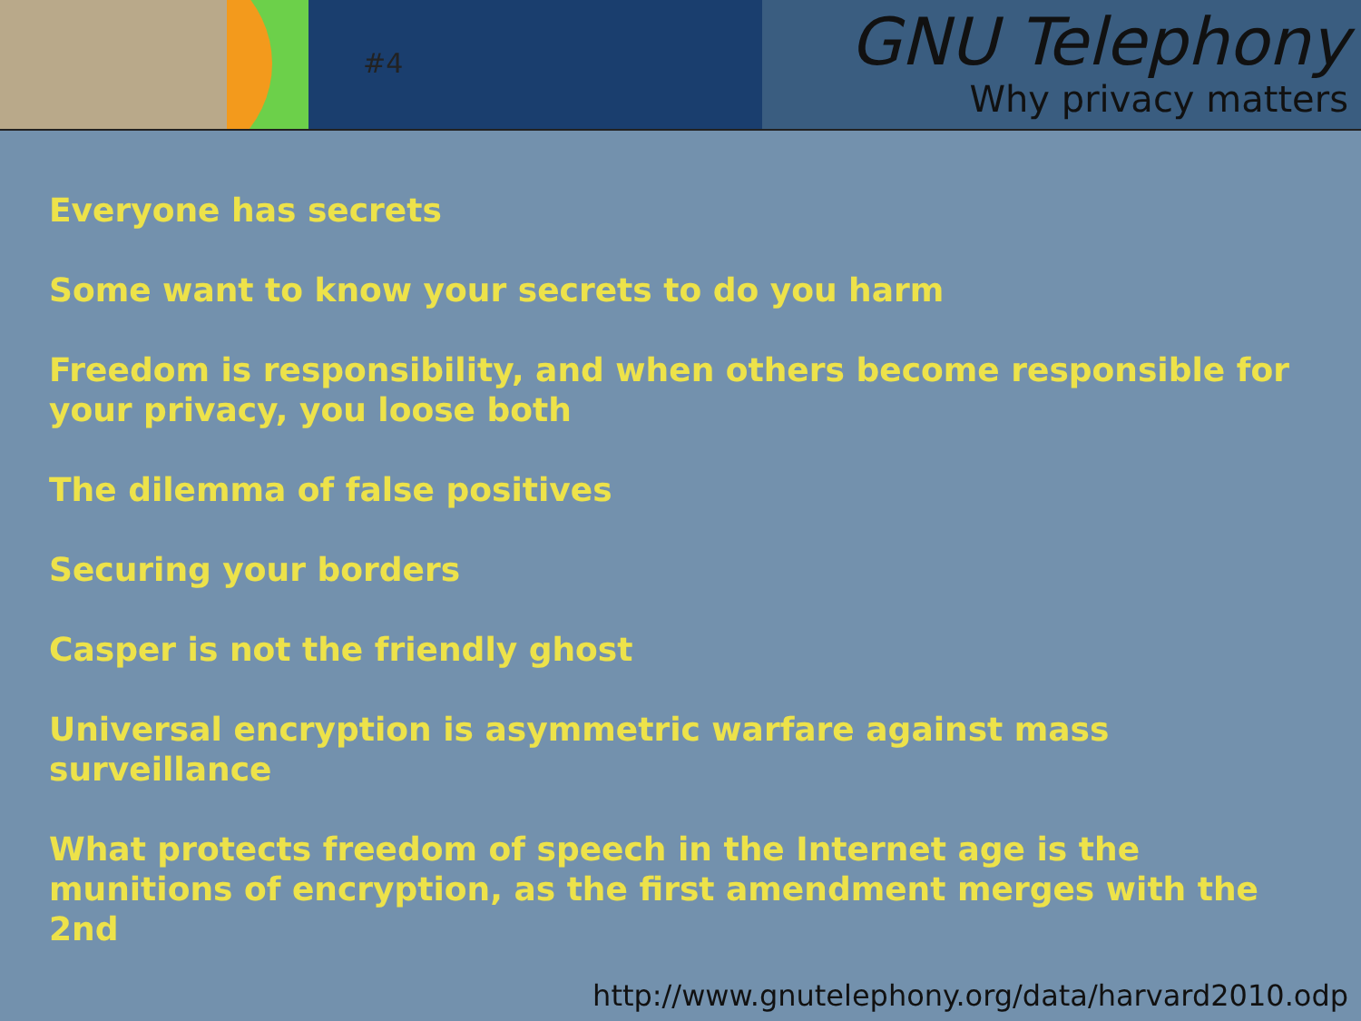#4
GNU Telephony
Why privacy matters
Everyone has secrets
Some want to know your secrets to do you harm
Freedom is responsibility, and when others become responsible for your privacy, you loose both
The dilemma of false positives
Securing your borders
Casper is not the friendly ghost
Universal encryption is asymmetric warfare against mass surveillance
What protects freedom of speech in the Internet age is the munitions of encryption, as the first amendment merges with the 2nd
http://www.gnutelephony.org/data/harvard2010.odp